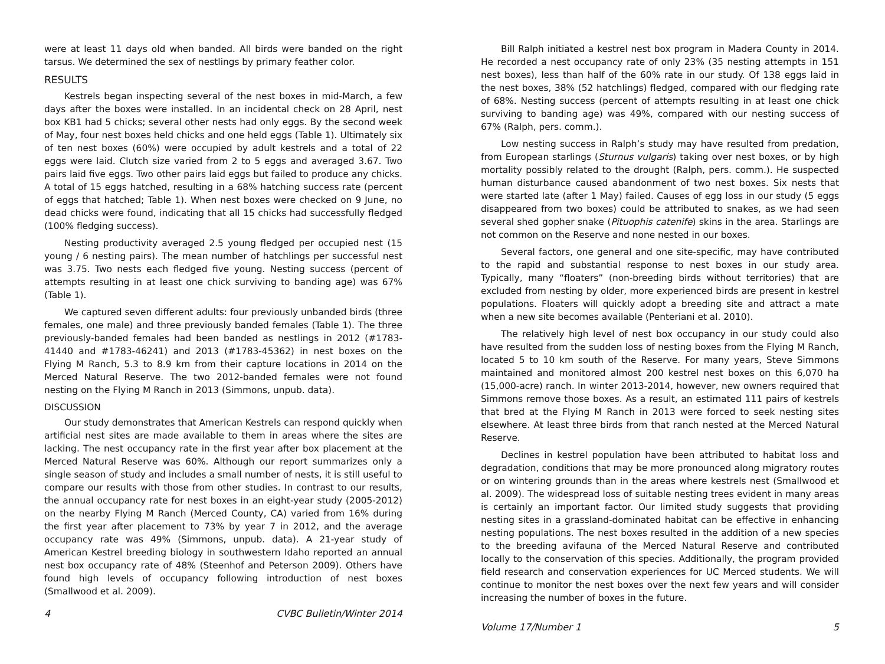were at least 11 days old when banded. All birds were banded on the right tarsus. We determined the sex of nestlings by primary feather color.
RESULTS
Kestrels began inspecting several of the nest boxes in mid-March, a few days after the boxes were installed. In an incidental check on 28 April, nest box KB1 had 5 chicks; several other nests had only eggs. By the second week of May, four nest boxes held chicks and one held eggs (Table 1). Ultimately six of ten nest boxes (60%) were occupied by adult kestrels and a total of 22 eggs were laid. Clutch size varied from 2 to 5 eggs and averaged 3.67. Two pairs laid five eggs. Two other pairs laid eggs but failed to produce any chicks. A total of 15 eggs hatched, resulting in a 68% hatching success rate (percent of eggs that hatched; Table 1). When nest boxes were checked on 9 June, no dead chicks were found, indicating that all 15 chicks had successfully fledged (100% fledging success).
Nesting productivity averaged 2.5 young fledged per occupied nest (15 young / 6 nesting pairs). The mean number of hatchlings per successful nest was 3.75. Two nests each fledged five young. Nesting success (percent of attempts resulting in at least one chick surviving to banding age) was 67% (Table 1).
We captured seven different adults: four previously unbanded birds (three females, one male) and three previously banded females (Table 1). The three previously-banded females had been banded as nestlings in 2012 (#1783-41440 and #1783-46241) and 2013 (#1783-45362) in nest boxes on the Flying M Ranch, 5.3 to 8.9 km from their capture locations in 2014 on the Merced Natural Reserve. The two 2012-banded females were not found nesting on the Flying M Ranch in 2013 (Simmons, unpub. data).
DISCUSSION
Our study demonstrates that American Kestrels can respond quickly when artificial nest sites are made available to them in areas where the sites are lacking. The nest occupancy rate in the first year after box placement at the Merced Natural Reserve was 60%. Although our report summarizes only a single season of study and includes a small number of nests, it is still useful to compare our results with those from other studies. In contrast to our results, the annual occupancy rate for nest boxes in an eight-year study (2005-2012) on the nearby Flying M Ranch (Merced County, CA) varied from 16% during the first year after placement to 73% by year 7 in 2012, and the average occupancy rate was 49% (Simmons, unpub. data). A 21-year study of American Kestrel breeding biology in southwestern Idaho reported an annual nest box occupancy rate of 48% (Steenhof and Peterson 2009). Others have found high levels of occupancy following introduction of nest boxes (Smallwood et al. 2009).
4 CVBC Bulletin/Winter 2014
Bill Ralph initiated a kestrel nest box program in Madera County in 2014. He recorded a nest occupancy rate of only 23% (35 nesting attempts in 151 nest boxes), less than half of the 60% rate in our study. Of 138 eggs laid in the nest boxes, 38% (52 hatchlings) fledged, compared with our fledging rate of 68%. Nesting success (percent of attempts resulting in at least one chick surviving to banding age) was 49%, compared with our nesting success of 67% (Ralph, pers. comm.).
Low nesting success in Ralph’s study may have resulted from predation, from European starlings (Sturnus vulgaris) taking over nest boxes, or by high mortality possibly related to the drought (Ralph, pers. comm.). He suspected human disturbance caused abandonment of two nest boxes. Six nests that were started late (after 1 May) failed. Causes of egg loss in our study (5 eggs disappeared from two boxes) could be attributed to snakes, as we had seen several shed gopher snake (Pituophis catenife) skins in the area. Starlings are not common on the Reserve and none nested in our boxes.
Several factors, one general and one site-specific, may have contributed to the rapid and substantial response to nest boxes in our study area. Typically, many “floaters” (non-breeding birds without territories) that are excluded from nesting by older, more experienced birds are present in kestrel populations. Floaters will quickly adopt a breeding site and attract a mate when a new site becomes available (Penteriani et al. 2010).
The relatively high level of nest box occupancy in our study could also have resulted from the sudden loss of nesting boxes from the Flying M Ranch, located 5 to 10 km south of the Reserve. For many years, Steve Simmons maintained and monitored almost 200 kestrel nest boxes on this 6,070 ha (15,000-acre) ranch. In winter 2013-2014, however, new owners required that Simmons remove those boxes. As a result, an estimated 111 pairs of kestrels that bred at the Flying M Ranch in 2013 were forced to seek nesting sites elsewhere. At least three birds from that ranch nested at the Merced Natural Reserve.
Declines in kestrel population have been attributed to habitat loss and degradation, conditions that may be more pronounced along migratory routes or on wintering grounds than in the areas where kestrels nest (Smallwood et al. 2009). The widespread loss of suitable nesting trees evident in many areas is certainly an important factor. Our limited study suggests that providing nesting sites in a grassland-dominated habitat can be effective in enhancing nesting populations. The nest boxes resulted in the addition of a new species to the breeding avifauna of the Merced Natural Reserve and contributed locally to the conservation of this species. Additionally, the program provided field research and conservation experiences for UC Merced students. We will continue to monitor the nest boxes over the next few years and will consider increasing the number of boxes in the future.
Volume 17/Number 1 5